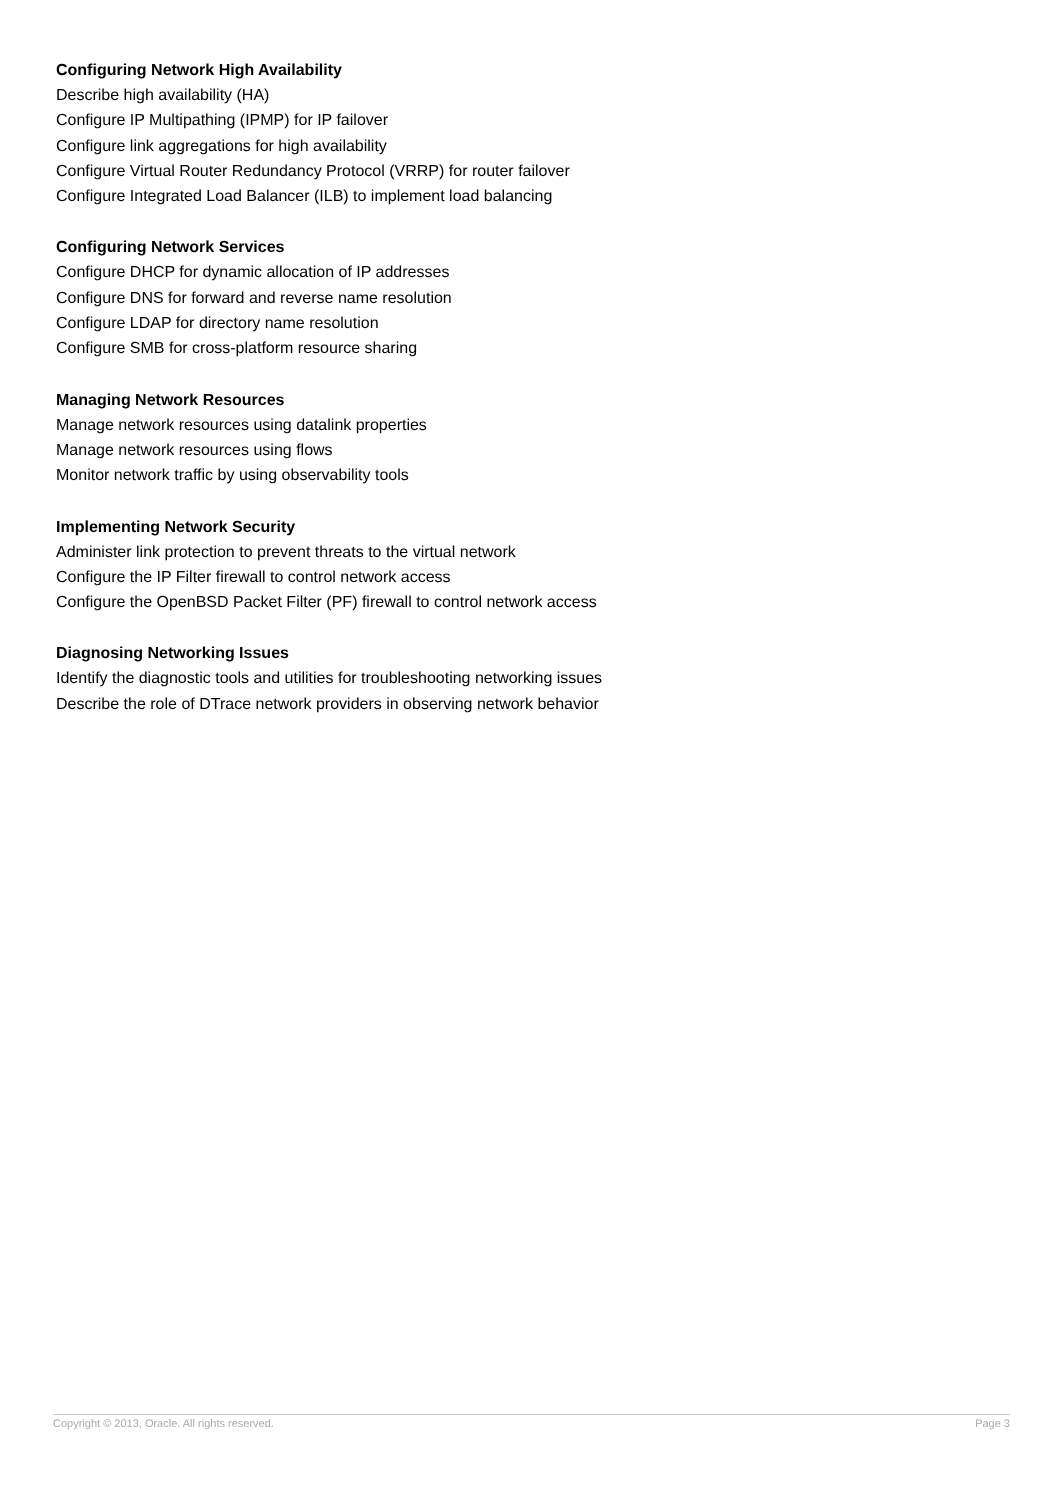Configuring Network High Availability
Describe high availability (HA)
Configure IP Multipathing (IPMP) for IP failover
Configure link aggregations for high availability
Configure Virtual Router Redundancy Protocol (VRRP) for router failover
Configure Integrated Load Balancer (ILB) to implement load balancing
Configuring Network Services
Configure DHCP for dynamic allocation of IP addresses
Configure DNS for forward and reverse name resolution
Configure LDAP for directory name resolution
Configure SMB for cross-platform resource sharing
Managing Network Resources
Manage network resources using datalink properties
Manage network resources using flows
Monitor network traffic by using observability tools
Implementing Network Security
Administer link protection to prevent threats to the virtual network
Configure the IP Filter firewall to control network access
Configure the OpenBSD Packet Filter (PF) firewall to control network access
Diagnosing Networking Issues
Identify the diagnostic tools and utilities for troubleshooting networking issues
Describe the role of DTrace network providers in observing network behavior
Copyright © 2013, Oracle. All rights reserved. Page 3